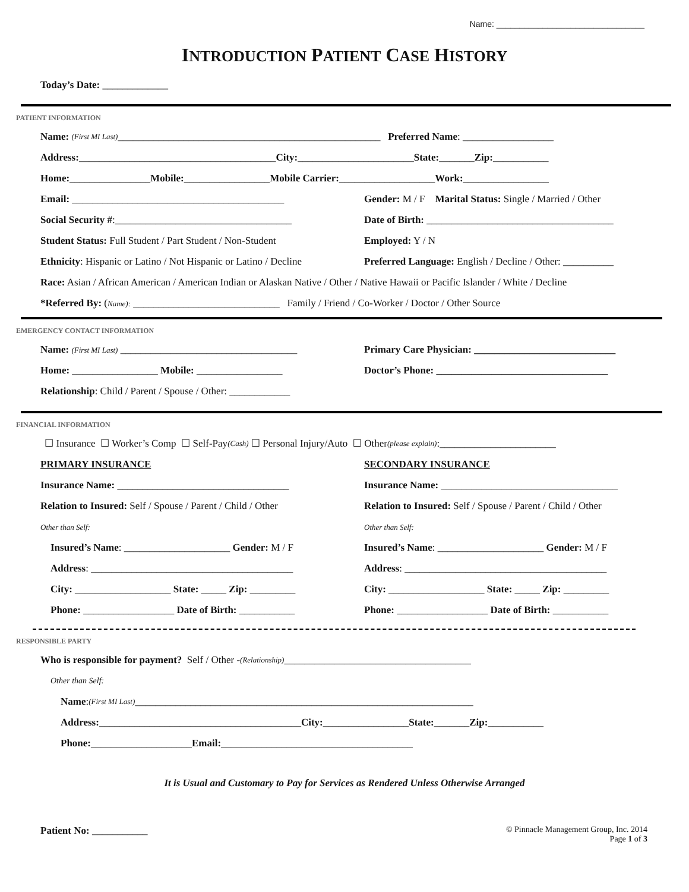Name: ________________________________
INTRODUCTION PATIENT CASE HISTORY
Today’s Date: _____________
PATIENT INFORMATION
Name: (First MI Last) ____________________________________________________ Preferred Name: __________________
Address: _______________________________________ City: _______________________ State: _______ Zip: ___________
Home: ________________ Mobile: _________________ Mobile Carrier: ___________________ Work: _________________
Email: __________________________________________ Gender: M / F Marital Status: Single / Married / Other
Social Security #:___________________________________ Date of Birth: _____________________________________
Student Status: Full Student / Part Student / Non-Student Employed: Y / N
Ethnicity: Hispanic or Latino / Not Hispanic or Latino / Decline Preferred Language: English / Decline / Other: __________
Race: Asian / African American / American Indian or Alaskan Native / Other / Native Hawaii or Pacific Islander / White / Decline
*Referred By: (Name): _____________________________ Family / Friend / Co-Worker / Doctor / Other Source
EMERGENCY CONTACT INFORMATION
Name: (First MI Last) ___________________________________ Primary Care Physician: ____________________________
Home: _________________ Mobile: _________________ Doctor’s Phone: __________________________________
Relationship: Child / Parent / Spouse / Other: ____________
FINANCIAL INFORMATION
☐ Insurance ☐ Worker’s Comp ☐ Self-Pay (Cash) ☐ Personal Injury/Auto ☐ Other (please explain):_______________________
PRIMARY INSURANCE SECONDARY INSURANCE
Insurance Name: __________________________________ Insurance Name: ___________________________________
Relation to Insured: Self / Spouse / Parent / Child / Other Relation to Insured: Self / Spouse / Parent / Child / Other
Other than Self: Other than Self:
Insured’s Name: _____________________ Gender: M / F Insured’s Name: _____________________ Gender: M / F
Address: ________________________________________ Address: ________________________________________
City: ___________________ State: _____ Zip: _________ City: ___________________ State: _____ Zip: _________
Phone: __________________ Date of Birth: ___________ Phone: __________________ Date of Birth: ___________
RESPONSIBLE PARTY
Who is responsible for payment? Self / Other - (Relationship) _____________________________________
Other than Self:
Name: (First MI Last) ___________________________________________________________________
Address: ________________________________________ City: _________________ State: _______ Zip: ___________
Phone: ____________________ Email: ______________________________________
It is Usual and Customary to Pay for Services as Rendered Unless Otherwise Arranged
Patient No: ___________ © Pinnacle Management Group, Inc. 2014
Page 1 of 3